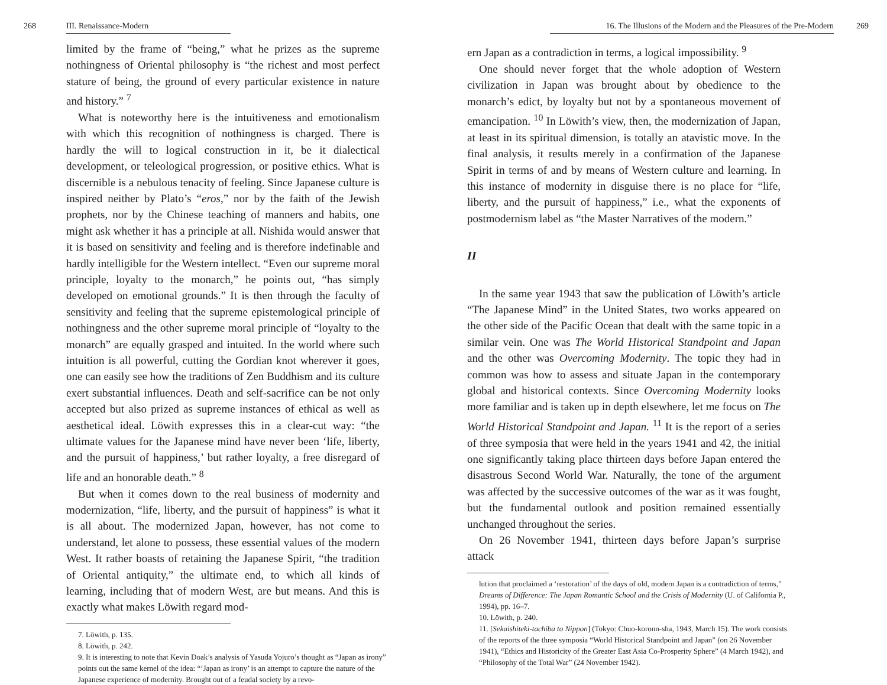268 III. Renaissance-Modern
limited by the frame of “being,” what he prizes as the supreme nothingness of Oriental philosophy is “the richest and most perfect stature of being, the ground of every particular existence in nature and history.” <sup>7</sup>
What is noteworthy here is the intuitiveness and emotionalism with which this recognition of nothingness is charged. There is hardly the will to logical construction in it, be it dialectical development, or teleological progression, or positive ethics. What is discernible is a nebulous tenacity of feeling. Since Japanese culture is inspired neither by Plato’s “eros,” nor by the faith of the Jewish prophets, nor by the Chinese teaching of manners and habits, one might ask whether it has a principle at all. Nishida would answer that it is based on sensitivity and feeling and is therefore indefinable and hardly intelligible for the Western intellect. “Even our supreme moral principle, loyalty to the monarch,” he points out, “has simply developed on emotional grounds.” It is then through the faculty of sensitivity and feeling that the supreme epistemological principle of nothingness and the other supreme moral principle of “loyalty to the monarch” are equally grasped and intuited. In the world where such intuition is all powerful, cutting the Gordian knot wherever it goes, one can easily see how the traditions of Zen Buddhism and its culture exert substantial influences. Death and self-sacrifice can be not only accepted but also prized as supreme instances of ethical as well as aesthetical ideal. Löwith expresses this in a clear-cut way: “the ultimate values for the Japanese mind have never been ‘life, liberty, and the pursuit of happiness,’ but rather loyalty, a free disregard of life and an honorable death.” <sup>8</sup>
But when it comes down to the real business of modernity and modernization, “life, liberty, and the pursuit of happiness” is what it is all about. The modernized Japan, however, has not come to understand, let alone to possess, these essential values of the modern West. It rather boasts of retaining the Japanese Spirit, “the tradition of Oriental antiquity,” the ultimate end, to which all kinds of learning, including that of modern West, are but means. And this is exactly what makes Löwith regard mod-
7. Löwith, p. 135.
8. Löwith, p. 242.
9. It is interesting to note that Kevin Doak’s analysis of Yasuda Yojuro’s thought as “Japan as irony” points out the same kernel of the idea: “‘Japan as irony’ is an attempt to capture the nature of the Japanese experience of modernity. Brought out of a feudal society by a revo-
16. The Illusions of the Modern and the Pleasures of the Pre-Modern 269
ern Japan as a contradiction in terms, a logical impossibility. <sup>9</sup>
One should never forget that the whole adoption of Western civilization in Japan was brought about by obedience to the monarch’s edict, by loyalty but not by a spontaneous movement of emancipation. <sup>10</sup> In Löwith’s view, then, the modernization of Japan, at least in its spiritual dimension, is totally an atavistic move. In the final analysis, it results merely in a confirmation of the Japanese Spirit in terms of and by means of Western culture and learning. In this instance of modernity in disguise there is no place for “life, liberty, and the pursuit of happiness,” i.e., what the exponents of postmodernism label as “the Master Narratives of the modern.”
II
In the same year 1943 that saw the publication of Löwith’s article “The Japanese Mind” in the United States, two works appeared on the other side of the Pacific Ocean that dealt with the same topic in a similar vein. One was The World Historical Standpoint and Japan and the other was Overcoming Modernity. The topic they had in common was how to assess and situate Japan in the contemporary global and historical contexts. Since Overcoming Modernity looks more familiar and is taken up in depth elsewhere, let me focus on The World Historical Standpoint and Japan. <sup>11</sup> It is the report of a series of three symposia that were held in the years 1941 and 42, the initial one significantly taking place thirteen days before Japan entered the disastrous Second World War. Naturally, the tone of the argument was affected by the successive outcomes of the war as it was fought, but the fundamental outlook and position remained essentially unchanged throughout the series.
On 26 November 1941, thirteen days before Japan’s surprise attack
lution that proclaimed a ‘restoration’ of the days of old, modern Japan is a contradiction of terms,” Dreams of Difference: The Japan Romantic School and the Crisis of Modernity (U. of California P., 1994), pp. 16–7.
10. Löwith, p. 240.
11. [Sekaishiteki-tachiba to Nippon] (Tokyo: Chuo-koronn-sha, 1943, March 15). The work consists of the reports of the three symposia “World Historical Standpoint and Japan” (on 26 November 1941), “Ethics and Historicity of the Greater East Asia Co-Prosperity Sphere” (4 March 1942), and “Philosophy of the Total War” (24 November 1942).